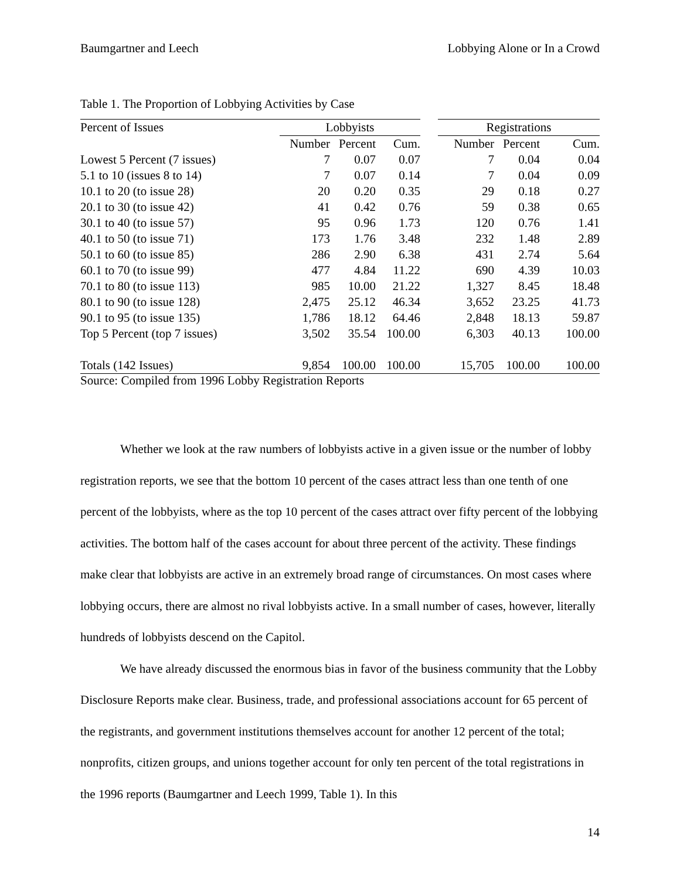Baumgartner and Leech Lobbying Alone or In a Crowd
Table 1. The Proportion of Lobbying Activities by Case
| Percent of Issues | Lobbyists | | | | Registrations | | |
| --- | --- | --- | --- | --- | --- | --- | --- |
| | Number | Percent | Cum. | | Number | Percent | Cum. |
| Lowest 5 Percent (7 issues) | 7 | 0.07 | 0.07 | | 7 | 0.04 | 0.04 |
| 5.1 to 10 (issues 8 to 14) | 7 | 0.07 | 0.14 | | 7 | 0.04 | 0.09 |
| 10.1 to 20 (to issue 28) | 20 | 0.20 | 0.35 | | 29 | 0.18 | 0.27 |
| 20.1 to 30 (to issue 42) | 41 | 0.42 | 0.76 | | 59 | 0.38 | 0.65 |
| 30.1 to 40 (to issue 57) | 95 | 0.96 | 1.73 | | 120 | 0.76 | 1.41 |
| 40.1 to 50 (to issue 71) | 173 | 1.76 | 3.48 | | 232 | 1.48 | 2.89 |
| 50.1 to 60 (to issue 85) | 286 | 2.90 | 6.38 | | 431 | 2.74 | 5.64 |
| 60.1 to 70 (to issue 99) | 477 | 4.84 | 11.22 | | 690 | 4.39 | 10.03 |
| 70.1 to 80 (to issue 113) | 985 | 10.00 | 21.22 | | 1,327 | 8.45 | 18.48 |
| 80.1 to 90 (to issue 128) | 2,475 | 25.12 | 46.34 | | 3,652 | 23.25 | 41.73 |
| 90.1 to 95 (to issue 135) | 1,786 | 18.12 | 64.46 | | 2,848 | 18.13 | 59.87 |
| Top 5 Percent (top 7 issues) | 3,502 | 35.54 | 100.00 | | 6,303 | 40.13 | 100.00 |
| Totals (142 Issues) | 9,854 | 100.00 | 100.00 | | 15,705 | 100.00 | 100.00 |
Source: Compiled from 1996 Lobby Registration Reports
Whether we look at the raw numbers of lobbyists active in a given issue or the number of lobby registration reports, we see that the bottom 10 percent of the cases attract less than one tenth of one percent of the lobbyists, where as the top 10 percent of the cases attract over fifty percent of the lobbying activities. The bottom half of the cases account for about three percent of the activity. These findings make clear that lobbyists are active in an extremely broad range of circumstances. On most cases where lobbying occurs, there are almost no rival lobbyists active. In a small number of cases, however, literally hundreds of lobbyists descend on the Capitol.
We have already discussed the enormous bias in favor of the business community that the Lobby Disclosure Reports make clear. Business, trade, and professional associations account for 65 percent of the registrants, and government institutions themselves account for another 12 percent of the total; nonprofits, citizen groups, and unions together account for only ten percent of the total registrations in the 1996 reports (Baumgartner and Leech 1999, Table 1). In this
14